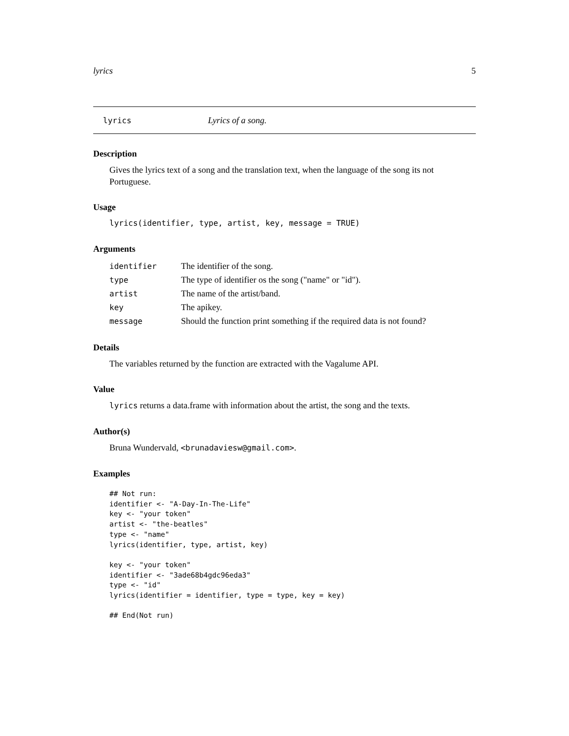lyrics 5
lyrics Lyrics of a song.
Description
Gives the lyrics text of a song and the translation text, when the language of the song its not Portuguese.
Usage
lyrics(identifier, type, artist, key, message = TRUE)
Arguments
| identifier | The identifier of the song. |
| type | The type of identifier os the song ("name" or "id"). |
| artist | The name of the artist/band. |
| key | The apikey. |
| message | Should the function print something if the required data is not found? |
Details
The variables returned by the function are extracted with the Vagalume API.
Value
lyrics returns a data.frame with information about the artist, the song and the texts.
Author(s)
Bruna Wundervald, <brunadaviesw@gmail.com>.
Examples
## Not run:
identifier <- "A-Day-In-The-Life"
key <- "your token"
artist <- "the-beatles"
type <- "name"
lyrics(identifier, type, artist, key)

key <- "your token"
identifier <- "3ade68b4gdc96eda3"
type <- "id"
lyrics(identifier = identifier, type = type, key = key)

## End(Not run)